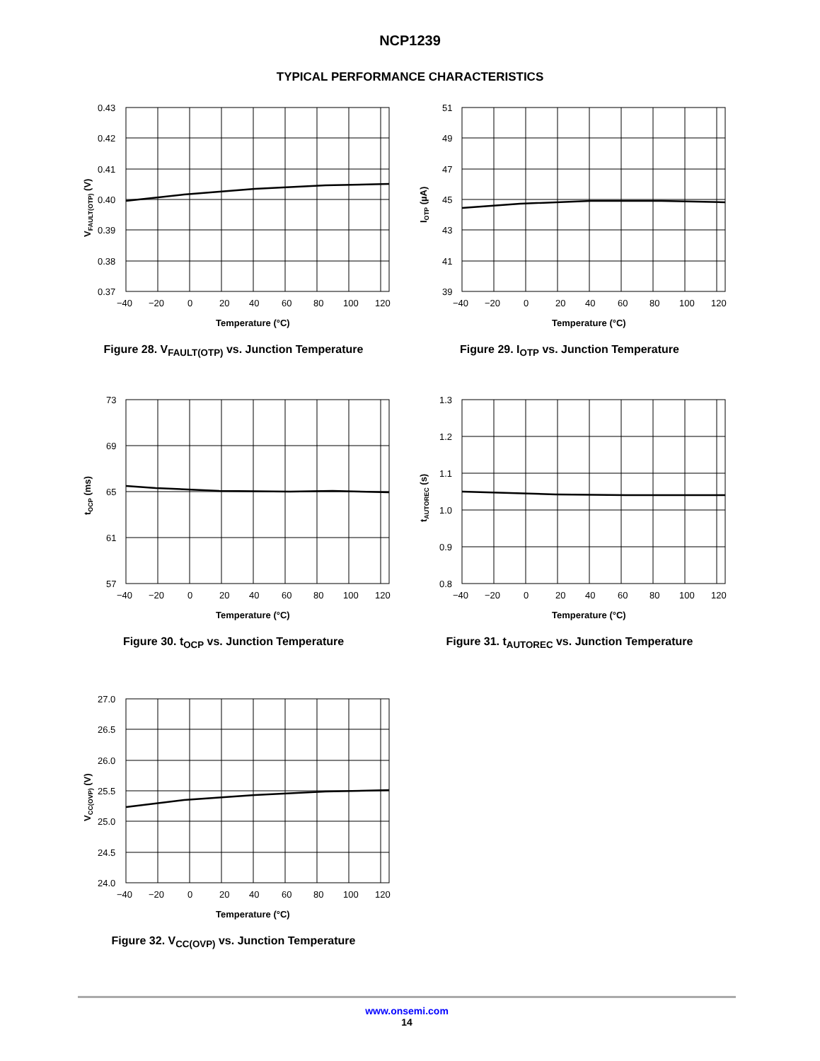NCP1239
TYPICAL PERFORMANCE CHARACTERISTICS
0.43
0.42
0.41
0.40
0.39
0.38
0.37
−40
−20
0
20
40
60
80
100
120
Temperature (°C)
VFAULT(OTP) (V)
Figure 28. V<sub>FAULT(OTP)</sub> vs. Junction Temperature
51
49
47
45
43
41
39
−40
−20
0
20
40
60
80
100
120
Temperature (°C)
IOTP (µA)
Figure 29. I<sub>OTP</sub> vs. Junction Temperature
73
69
65
61
57
−40
−20
0
20
40
60
80
100
120
Temperature (°C)
tOCP (ms)
Figure 30. t<sub>OCP</sub> vs. Junction Temperature
1.3
1.2
1.1
1.0
0.9
0.8
−40
−20
0
20
40
60
80
100
120
Temperature (°C)
tAUTOREC (s)
Figure 31. t<sub>AUTOREC</sub> vs. Junction Temperature
27.0
26.5
26.0
25.5
25.0
24.5
24.0
−40
−20
0
20
40
60
80
100
120
Temperature (°C)
VCC(OVP) (V)
Figure 32. V<sub>CC(OVP)</sub> vs. Junction Temperature
www.onsemi.com
14